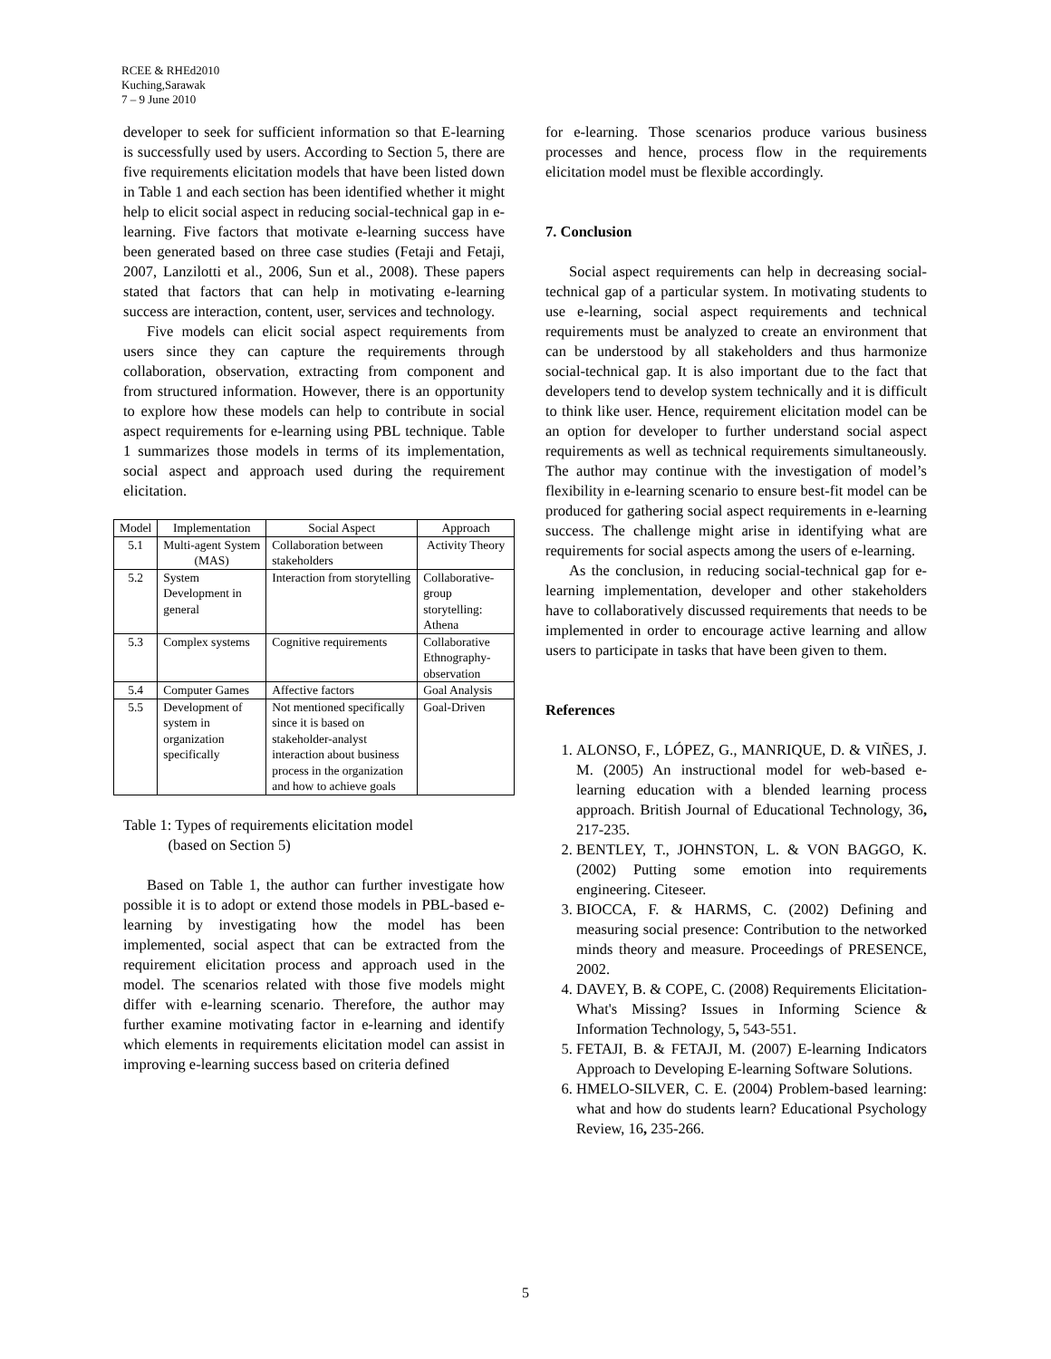RCEE & RHEd2010
Kuching,Sarawak
7 – 9 June 2010
developer to seek for sufficient information so that E-learning is successfully used by users. According to Section 5, there are five requirements elicitation models that have been listed down in Table 1 and each section has been identified whether it might help to elicit social aspect in reducing social-technical gap in e-learning. Five factors that motivate e-learning success have been generated based on three case studies (Fetaji and Fetaji, 2007, Lanzilotti et al., 2006, Sun et al., 2008). These papers stated that factors that can help in motivating e-learning success are interaction, content, user, services and technology.
Five models can elicit social aspect requirements from users since they can capture the requirements through collaboration, observation, extracting from component and from structured information. However, there is an opportunity to explore how these models can help to contribute in social aspect requirements for e-learning using PBL technique. Table 1 summarizes those models in terms of its implementation, social aspect and approach used during the requirement elicitation.
| Model | Implementation | Social Aspect | Approach |
| --- | --- | --- | --- |
| 5.1 | Multi-agent System (MAS) | Collaboration between stakeholders | Activity Theory |
| 5.2 | System Development in general | Interaction from storytelling | Collaborative-group storytelling: Athena |
| 5.3 | Complex systems | Cognitive requirements | Collaborative Ethnography-observation |
| 5.4 | Computer Games | Affective factors | Goal Analysis |
| 5.5 | Development of system in organization specifically | Not mentioned specifically since it is based on stakeholder-analyst interaction about business process in the organization and how to achieve goals | Goal-Driven |
Table 1: Types of requirements elicitation model
(based on Section 5)
Based on Table 1, the author can further investigate how possible it is to adopt or extend those models in PBL-based e-learning by investigating how the model has been implemented, social aspect that can be extracted from the requirement elicitation process and approach used in the model. The scenarios related with those five models might differ with e-learning scenario. Therefore, the author may further examine motivating factor in e-learning and identify which elements in requirements elicitation model can assist in improving e-learning success based on criteria defined
for e-learning. Those scenarios produce various business processes and hence, process flow in the requirements elicitation model must be flexible accordingly.
7. Conclusion
Social aspect requirements can help in decreasing social-technical gap of a particular system. In motivating students to use e-learning, social aspect requirements and technical requirements must be analyzed to create an environment that can be understood by all stakeholders and thus harmonize social-technical gap. It is also important due to the fact that developers tend to develop system technically and it is difficult to think like user. Hence, requirement elicitation model can be an option for developer to further understand social aspect requirements as well as technical requirements simultaneously. The author may continue with the investigation of model’s flexibility in e-learning scenario to ensure best-fit model can be produced for gathering social aspect requirements in e-learning success. The challenge might arise in identifying what are requirements for social aspects among the users of e-learning.
As the conclusion, in reducing social-technical gap for e-learning implementation, developer and other stakeholders have to collaboratively discussed requirements that needs to be implemented in order to encourage active learning and allow users to participate in tasks that have been given to them.
References
1. ALONSO, F., LÓPEZ, G., MANRIQUE, D. & VIÑES, J. M. (2005) An instructional model for web-based e-learning education with a blended learning process approach. British Journal of Educational Technology, 36, 217-235.
2. BENTLEY, T., JOHNSTON, L. & VON BAGGO, K. (2002) Putting some emotion into requirements engineering. Citeseer.
3. BIOCCA, F. & HARMS, C. (2002) Defining and measuring social presence: Contribution to the networked minds theory and measure. Proceedings of PRESENCE, 2002.
4. DAVEY, B. & COPE, C. (2008) Requirements Elicitation- What's Missing? Issues in Informing Science & Information Technology, 5, 543-551.
5. FETAJI, B. & FETAJI, M. (2007) E-learning Indicators Approach to Developing E-learning Software Solutions.
6. HMELO-SILVER, C. E. (2004) Problem-based learning: what and how do students learn? Educational Psychology Review, 16, 235-266.
5